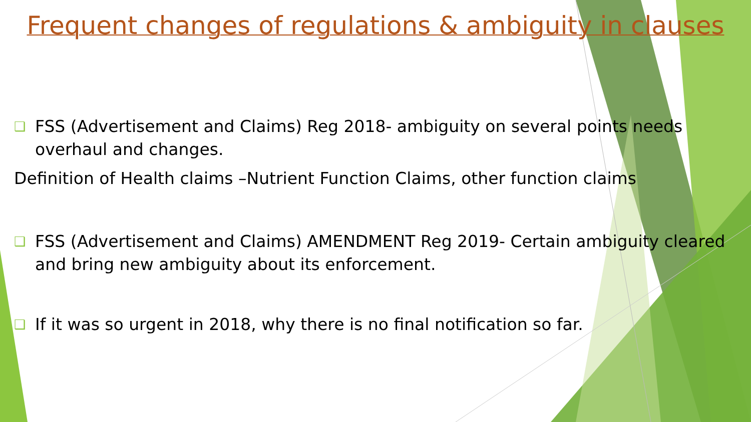Frequent changes of regulations & ambiguity in clauses
❑
FSS (Advertisement and Claims) Reg 2018- ambiguity on several points needs overhaul and changes.
Definition of Health claims –Nutrient Function Claims, other function claims
❑
FSS (Advertisement and Claims) AMENDMENT Reg 2019- Certain ambiguity cleared and bring new ambiguity about its enforcement.
❑
If it was so urgent in 2018, why there is no final notification so far.